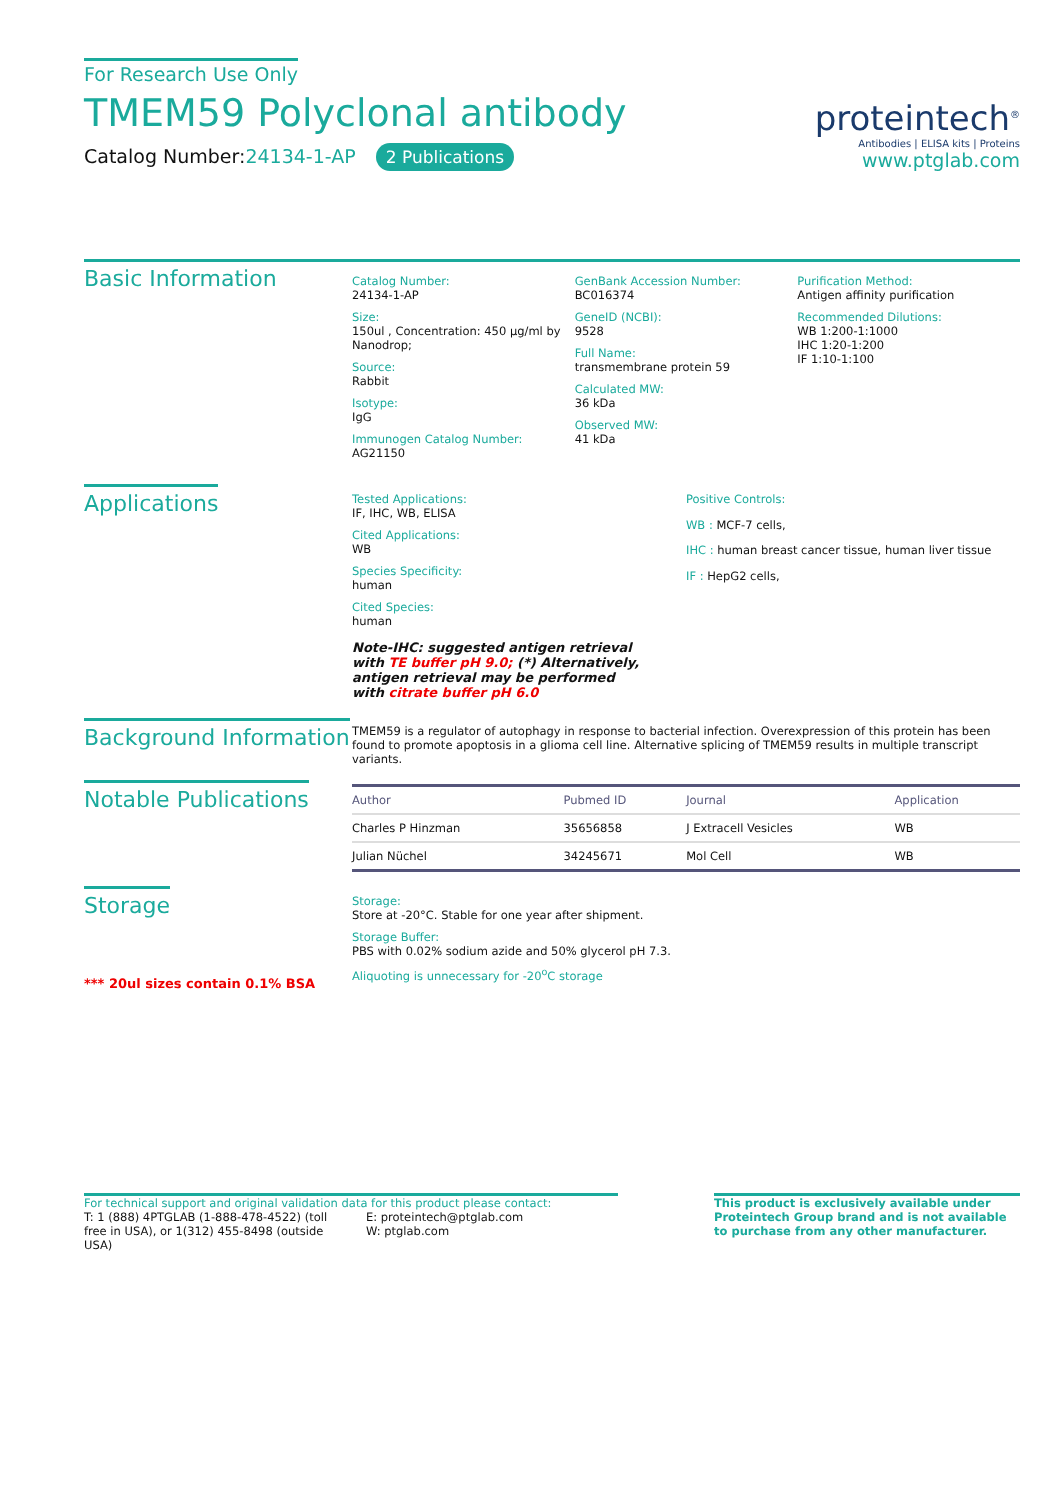For Research Use Only
TMEM59 Polyclonal antibody
Catalog Number:24134-1-AP 2 Publications
proteintech<sup>®</sup>
Antibodies | ELISA kits | Proteins
www.ptglab.com
Basic Information
Catalog Number:
24134-1-AP
Size:
150ul , Concentration: 450 μg/ml by Nanodrop;
Source:
Rabbit
Isotype:
IgG
Immunogen Catalog Number:
AG21150
GenBank Accession Number:
BC016374
GeneID (NCBI):
9528
Full Name:
transmembrane protein 59
Calculated MW:
36 kDa
Observed MW:
41 kDa
Purification Method:
Antigen affinity purification
Recommended Dilutions:
WB 1:200-1:1000
IHC 1:20-1:200
IF 1:10-1:100
Applications
Tested Applications:
IF, IHC, WB, ELISA
Cited Applications:
WB
Species Specificity:
human
Cited Species:
human
Note-IHC: suggested antigen retrieval with TE buffer pH 9.0; (*) Alternatively, antigen retrieval may be performed with citrate buffer pH 6.0
Positive Controls:
WB : MCF-7 cells,
IHC : human breast cancer tissue, human liver tissue
IF : HepG2 cells,
Background Information
TMEM59 is a regulator of autophagy in response to bacterial infection. Overexpression of this protein has been found to promote apoptosis in a glioma cell line. Alternative splicing of TMEM59 results in multiple transcript variants.
Notable Publications
| Author | Pubmed ID | Journal | Application |
| --- | --- | --- | --- |
| Charles P Hinzman | 35656858 | J Extracell Vesicles | WB |
| Julian Nüchel | 34245671 | Mol Cell | WB |
Storage
*** 20ul sizes contain 0.1% BSA
Storage:
Store at -20°C. Stable for one year after shipment.
Storage Buffer:
PBS with 0.02% sodium azide and 50% glycerol pH 7.3.
Aliquoting is unnecessary for -20<sup>o</sup>C storage
For technical support and original validation data for this product please contact:
T: 1 (888) 4PTGLAB (1-888-478-4522) (toll free in USA), or 1(312) 455-8498 (outside USA)
E: proteintech@ptglab.com
W: ptglab.com
This product is exclusively available under Proteintech Group brand and is not available to purchase from any other manufacturer.